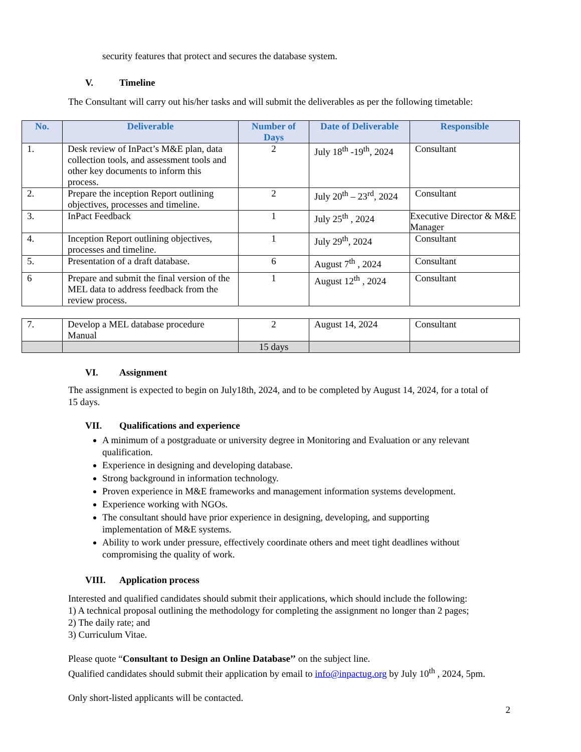security features that protect and secures the database system.
V. Timeline
The Consultant will carry out his/her tasks and will submit the deliverables as per the following timetable:
| No. | Deliverable | Number of Days | Date of Deliverable | Responsible |
| --- | --- | --- | --- | --- |
| 1. | Desk review of InPact’s M&E plan, data collection tools, and assessment tools and other key documents to inform this process. | 2 | July 18<sup>th</sup> -19<sup>th</sup>, 2024 | Consultant |
| 2. | Prepare the inception Report outlining objectives, processes and timeline. | 2 | July 20<sup>th</sup> – 23<sup>rd</sup>, 2024 | Consultant |
| 3. | InPact Feedback | 1 | July 25<sup>th</sup> , 2024 | Executive Director & M&E Manager |
| 4. | Inception Report outlining objectives, processes and timeline. | 1 | July 29<sup>th</sup>, 2024 | Consultant |
| 5. | Presentation of a draft database. | 6 | August 7<sup>th</sup> , 2024 | Consultant |
| 6 | Prepare and submit the final version of the MEL data to address feedback from the review process. | 1 | August 12<sup>th</sup> , 2024 | Consultant |
| 7. | Develop a MEL database procedure Manual | 2 | August 14, 2024 | Consultant |
| | | 15 days | | |
VI. Assignment
The assignment is expected to begin on July18th, 2024, and to be completed by August 14, 2024, for a total of 15 days.
VII. Qualifications and experience
A minimum of a postgraduate or university degree in Monitoring and Evaluation or any relevant qualification.
Experience in designing and developing database.
Strong background in information technology.
Proven experience in M&E frameworks and management information systems development.
Experience working with NGOs.
The consultant should have prior experience in designing, developing, and supporting implementation of M&E systems.
Ability to work under pressure, effectively coordinate others and meet tight deadlines without compromising the quality of work.
VIII. Application process
Interested and qualified candidates should submit their applications, which should include the following:
1) A technical proposal outlining the methodology for completing the assignment no longer than 2 pages;
2) The daily rate; and
3) Curriculum Vitae.
Please quote “Consultant to Design an Online Database’’ on the subject line.
Qualified candidates should submit their application by email to info@inpactug.org by July 10<sup>th</sup> , 2024, 5pm.
Only short-listed applicants will be contacted.
2